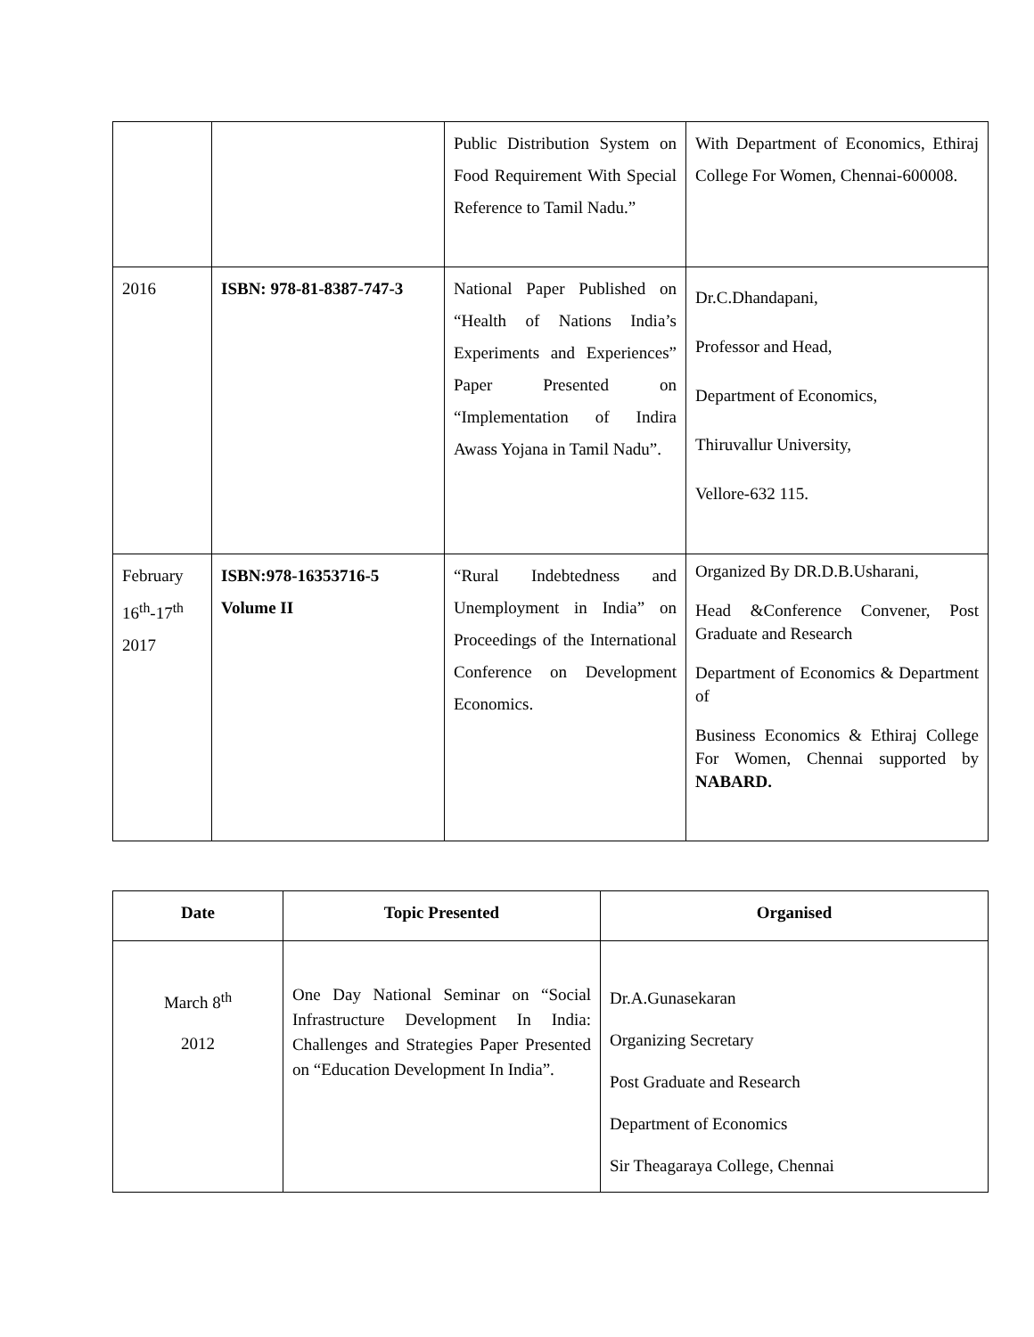| | | Public Distribution System on Food Requirement With Special Reference to Tamil Nadu.” | With Department of Economics, Ethiraj College For Women, Chennai-600008. |
| 2016 | ISBN: 978-81-8387-747-3 | National Paper Published on “Health of Nations India’s Experiments and Experiences” Paper Presented on “Implementation of Indira Awass Yojana in Tamil Nadu”. | Dr.C.Dhandapani, Professor and Head, Department of Economics, Thiruvallur University, Vellore-632 115. |
| February 16<sup>th</sup>-17<sup>th</sup> 2017 | ISBN:978-16353716-5 Volume II | “Rural Indebtedness and Unemployment in India” on Proceedings of the International Conference on Development Economics. | Organized By DR.D.B.Usharani, Head &Conference Convener, Post Graduate and Research Department of Economics & Department of Business Economics & Ethiraj College For Women, Chennai supported by NABARD. |
| Date | Topic Presented | Organised |
| --- | --- | --- |
| March 8<sup>th</sup> 2012 | One Day National Seminar on “Social Infrastructure Development In India: Challenges and Strategies Paper Presented on “Education Development In India”. | Dr.A.Gunasekaran Organizing Secretary Post Graduate and Research Department of Economics Sir Theagaraya College, Chennai |